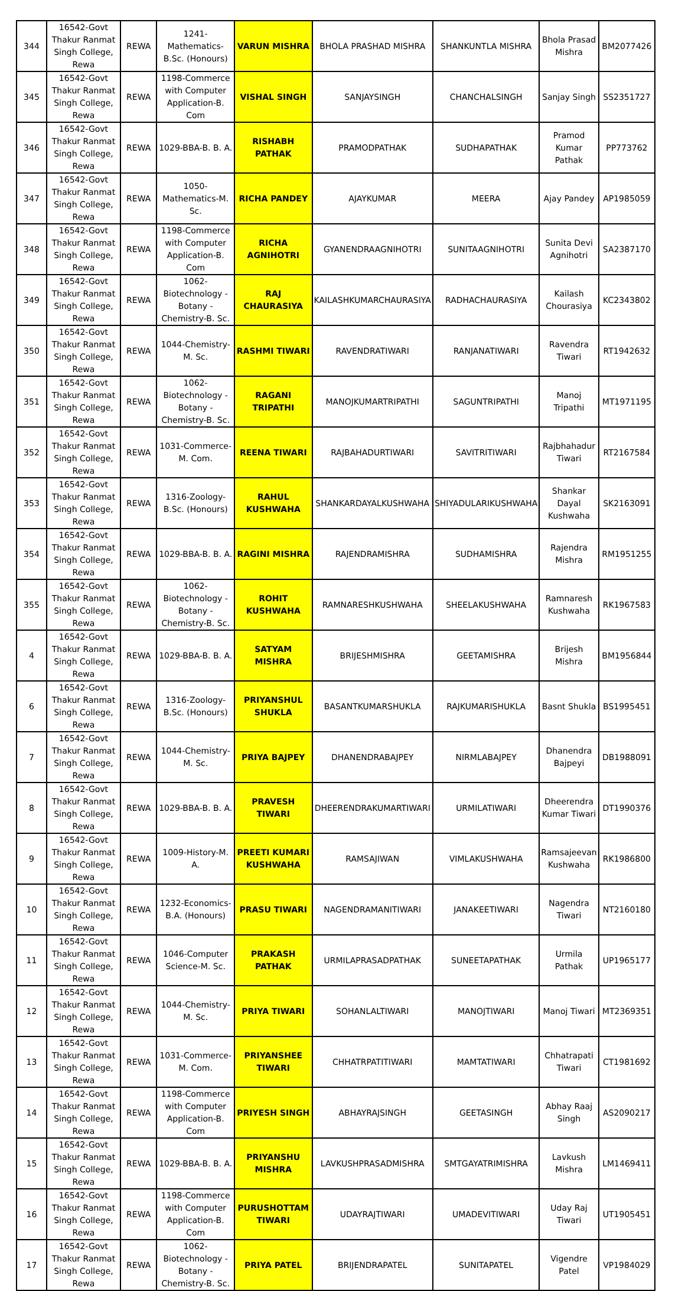| 344 | 16542-Govt Thakur Ranmat Singh College, Rewa | REWA | 1241-Mathematics-B.Sc. (Honours) | VARUN MISHRA | BHOLA PRASHAD MISHRA | SHANKUNTLA MISHRA | Bhola Prasad Mishra | BM2077426 |
| 345 | 16542-Govt Thakur Ranmat Singh College, Rewa | REWA | 1198-Commerce with Computer Application-B. Com | VISHAL SINGH | SANJAYSINGH | CHANCHALSINGH | Sanjay Singh | SS2351727 |
| 346 | 16542-Govt Thakur Ranmat Singh College, Rewa | REWA | 1029-BBA-B. B. A. | RISHABH PATHAK | PRAMODPATHAK | SUDHAPATHAK | Pramod Kumar Pathak | PP773762 |
| 347 | 16542-Govt Thakur Ranmat Singh College, Rewa | REWA | 1050-Mathematics-M. Sc. | RICHA PANDEY | AJAYKUMAR | MEERA | Ajay Pandey | AP1985059 |
| 348 | 16542-Govt Thakur Ranmat Singh College, Rewa | REWA | 1198-Commerce with Computer Application-B. Com | RICHA AGNIHOTRI | GYANENDRAAGNIHOTRI | SUNITAAGNIHOTRI | Sunita Devi Agnihotri | SA2387170 |
| 349 | 16542-Govt Thakur Ranmat Singh College, Rewa | REWA | 1062-Biotechnology - Botany - Chemistry-B. Sc. | RAJ CHAURASIYA | KAILASHKUMARCHAURASIYA | RADHACHAURASIYA | Kailash Chourasiya | KC2343802 |
| 350 | 16542-Govt Thakur Ranmat Singh College, Rewa | REWA | 1044-Chemistry-M. Sc. | RASHMI TIWARI | RAVENDRATIWARI | RANJANATIWARI | Ravendra Tiwari | RT1942632 |
| 351 | 16542-Govt Thakur Ranmat Singh College, Rewa | REWA | 1062-Biotechnology - Botany - Chemistry-B. Sc. | RAGANI TRIPATHI | MANOJKUMARTRIPATHI | SAGUNTRIPATHI | Manoj Tripathi | MT1971195 |
| 352 | 16542-Govt Thakur Ranmat Singh College, Rewa | REWA | 1031-Commerce-M. Com. | REENA TIWARI | RAJBAHADURTIWARI | SAVITRITIWARI | Rajbhahadur Tiwari | RT2167584 |
| 353 | 16542-Govt Thakur Ranmat Singh College, Rewa | REWA | 1316-Zoology-B.Sc. (Honours) | RAHUL KUSHWAHA | SHANKARDAYALKUSHWAHA | SHIYADULARIKUSHWAHA | Shankar Dayal Kushwaha | SK2163091 |
| 354 | 16542-Govt Thakur Ranmat Singh College, Rewa | REWA | 1029-BBA-B. B. A. | RAGINI MISHRA | RAJENDRAMISHRA | SUDHAMISHRA | Rajendra Mishra | RM1951255 |
| 355 | 16542-Govt Thakur Ranmat Singh College, Rewa | REWA | 1062-Biotechnology - Botany - Chemistry-B. Sc. | ROHIT KUSHWAHA | RAMNARESHKUSHWAHA | SHEELAKUSHWAHA | Ramnaresh Kushwaha | RK1967583 |
| 4 | 16542-Govt Thakur Ranmat Singh College, Rewa | REWA | 1029-BBA-B. B. A. | SATYAM MISHRA | BRIJESHMISHRA | GEETAMISHRA | Brijesh Mishra | BM1956844 |
| 6 | 16542-Govt Thakur Ranmat Singh College, Rewa | REWA | 1316-Zoology-B.Sc. (Honours) | PRIYANSHUL SHUKLA | BASANTKUMARSHUKLA | RAJKUMARISHUKLA | Basnt Shukla | BS1995451 |
| 7 | 16542-Govt Thakur Ranmat Singh College, Rewa | REWA | 1044-Chemistry-M. Sc. | PRIYA BAJPEY | DHANENDRABAJPEY | NIRMLABAJPEY | Dhanendra Bajpeyi | DB1988091 |
| 8 | 16542-Govt Thakur Ranmat Singh College, Rewa | REWA | 1029-BBA-B. B. A. | PRAVESH TIWARI | DHEERENDRAKUMARTIWARI | URMILATIWARI | Dheerendra Kumar Tiwari | DT1990376 |
| 9 | 16542-Govt Thakur Ranmat Singh College, Rewa | REWA | 1009-History-M. A. | PREETI KUMARI KUSHWAHA | RAMSAJIWAN | VIMLAKUSHWAHA | Ramsajeevan Kushwaha | RK1986800 |
| 10 | 16542-Govt Thakur Ranmat Singh College, Rewa | REWA | 1232-Economics-B.A. (Honours) | PRASU TIWARI | NAGENDRAMANITIWARI | JANAKEETIWARI | Nagendra Tiwari | NT2160180 |
| 11 | 16542-Govt Thakur Ranmat Singh College, Rewa | REWA | 1046-Computer Science-M. Sc. | PRAKASH PATHAK | URMILAPRASADPATHAK | SUNEETAPATHAK | Urmila Pathak | UP1965177 |
| 12 | 16542-Govt Thakur Ranmat Singh College, Rewa | REWA | 1044-Chemistry-M. Sc. | PRIYA TIWARI | SOHANLALTIWARI | MANOJTIWARI | Manoj Tiwari | MT2369351 |
| 13 | 16542-Govt Thakur Ranmat Singh College, Rewa | REWA | 1031-Commerce-M. Com. | PRIYANSHEE TIWARI | CHHATRPATITIWARI | MAMTATIWARI | Chhatrapati Tiwari | CT1981692 |
| 14 | 16542-Govt Thakur Ranmat Singh College, Rewa | REWA | 1198-Commerce with Computer Application-B. Com | PRIYESH SINGH | ABHAYRAJSINGH | GEETASINGH | Abhay Raaj Singh | AS2090217 |
| 15 | 16542-Govt Thakur Ranmat Singh College, Rewa | REWA | 1029-BBA-B. B. A. | PRIYANSHU MISHRA | LAVKUSHPRASADMISHRA | SMTGAYATRIMISHRA | Lavkush Mishra | LM1469411 |
| 16 | 16542-Govt Thakur Ranmat Singh College, Rewa | REWA | 1198-Commerce with Computer Application-B. Com | PURUSHOTTAM TIWARI | UDAYRAJTIWARI | UMADEVITIWARI | Uday Raj Tiwari | UT1905451 |
| 17 | 16542-Govt Thakur Ranmat Singh College, Rewa | REWA | 1062-Biotechnology - Botany - Chemistry-B. Sc. | PRIYA PATEL | BRIJENDRAPATEL | SUNITAPATEL | Vigendre Patel | VP1984029 |